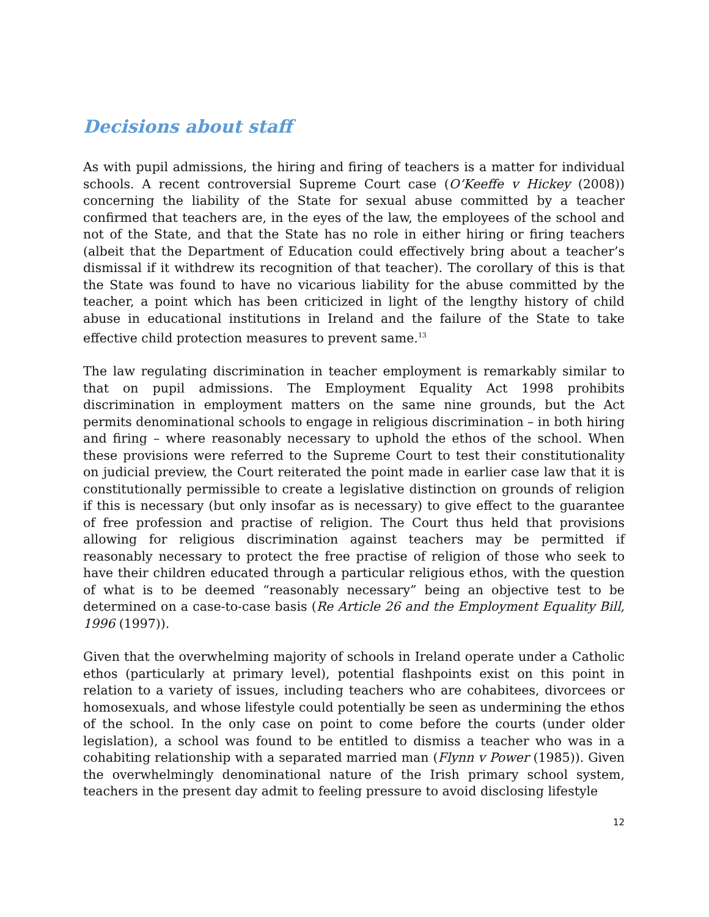Decisions about staff
As with pupil admissions, the hiring and firing of teachers is a matter for individual schools. A recent controversial Supreme Court case (O’Keeffe v Hickey (2008)) concerning the liability of the State for sexual abuse committed by a teacher confirmed that teachers are, in the eyes of the law, the employees of the school and not of the State, and that the State has no role in either hiring or firing teachers (albeit that the Department of Education could effectively bring about a teacher’s dismissal if it withdrew its recognition of that teacher). The corollary of this is that the State was found to have no vicarious liability for the abuse committed by the teacher, a point which has been criticized in light of the lengthy history of child abuse in educational institutions in Ireland and the failure of the State to take effective child protection measures to prevent same.<sup>13</sup>
The law regulating discrimination in teacher employment is remarkably similar to that on pupil admissions. The Employment Equality Act 1998 prohibits discrimination in employment matters on the same nine grounds, but the Act permits denominational schools to engage in religious discrimination – in both hiring and firing – where reasonably necessary to uphold the ethos of the school. When these provisions were referred to the Supreme Court to test their constitutionality on judicial preview, the Court reiterated the point made in earlier case law that it is constitutionally permissible to create a legislative distinction on grounds of religion if this is necessary (but only insofar as is necessary) to give effect to the guarantee of free profession and practise of religion. The Court thus held that provisions allowing for religious discrimination against teachers may be permitted if reasonably necessary to protect the free practise of religion of those who seek to have their children educated through a particular religious ethos, with the question of what is to be deemed “reasonably necessary” being an objective test to be determined on a case-to-case basis (Re Article 26 and the Employment Equality Bill, 1996 (1997)).
Given that the overwhelming majority of schools in Ireland operate under a Catholic ethos (particularly at primary level), potential flashpoints exist on this point in relation to a variety of issues, including teachers who are cohabitees, divorcees or homosexuals, and whose lifestyle could potentially be seen as undermining the ethos of the school. In the only case on point to come before the courts (under older legislation), a school was found to be entitled to dismiss a teacher who was in a cohabiting relationship with a separated married man (Flynn v Power (1985)). Given the overwhelmingly denominational nature of the Irish primary school system, teachers in the present day admit to feeling pressure to avoid disclosing lifestyle
12